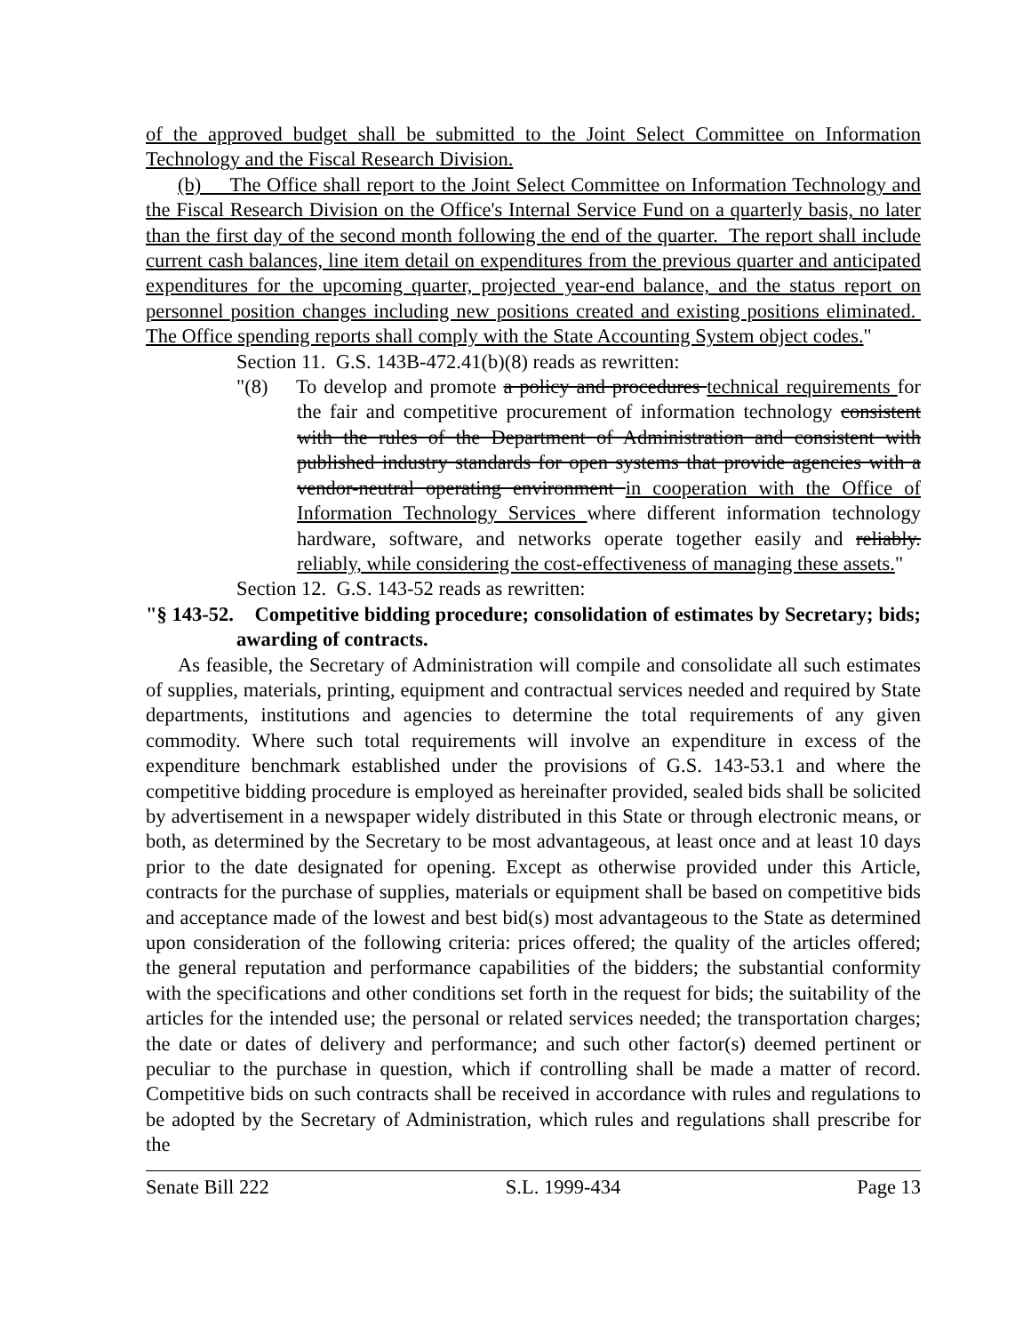of the approved budget shall be submitted to the Joint Select Committee on Information Technology and the Fiscal Research Division.
(b) The Office shall report to the Joint Select Committee on Information Technology and the Fiscal Research Division on the Office's Internal Service Fund on a quarterly basis, no later than the first day of the second month following the end of the quarter. The report shall include current cash balances, line item detail on expenditures from the previous quarter and anticipated expenditures for the upcoming quarter, projected year-end balance, and the status report on personnel position changes including new positions created and existing positions eliminated. The Office spending reports shall comply with the State Accounting System object codes."
Section 11. G.S. 143B-472.41(b)(8) reads as rewritten:
"(8) To develop and promote a policy and procedures technical requirements for the fair and competitive procurement of information technology consistent with the rules of the Department of Administration and consistent with published industry standards for open systems that provide agencies with a vendor-neutral operating environment in cooperation with the Office of Information Technology Services where different information technology hardware, software, and networks operate together easily and reliably. reliably, while considering the cost-effectiveness of managing these assets."
Section 12. G.S. 143-52 reads as rewritten:
"§ 143-52. Competitive bidding procedure; consolidation of estimates by Secretary; bids; awarding of contracts.
As feasible, the Secretary of Administration will compile and consolidate all such estimates of supplies, materials, printing, equipment and contractual services needed and required by State departments, institutions and agencies to determine the total requirements of any given commodity. Where such total requirements will involve an expenditure in excess of the expenditure benchmark established under the provisions of G.S. 143-53.1 and where the competitive bidding procedure is employed as hereinafter provided, sealed bids shall be solicited by advertisement in a newspaper widely distributed in this State or through electronic means, or both, as determined by the Secretary to be most advantageous, at least once and at least 10 days prior to the date designated for opening. Except as otherwise provided under this Article, contracts for the purchase of supplies, materials or equipment shall be based on competitive bids and acceptance made of the lowest and best bid(s) most advantageous to the State as determined upon consideration of the following criteria: prices offered; the quality of the articles offered; the general reputation and performance capabilities of the bidders; the substantial conformity with the specifications and other conditions set forth in the request for bids; the suitability of the articles for the intended use; the personal or related services needed; the transportation charges; the date or dates of delivery and performance; and such other factor(s) deemed pertinent or peculiar to the purchase in question, which if controlling shall be made a matter of record. Competitive bids on such contracts shall be received in accordance with rules and regulations to be adopted by the Secretary of Administration, which rules and regulations shall prescribe for the
Senate Bill 222 S.L. 1999-434 Page 13